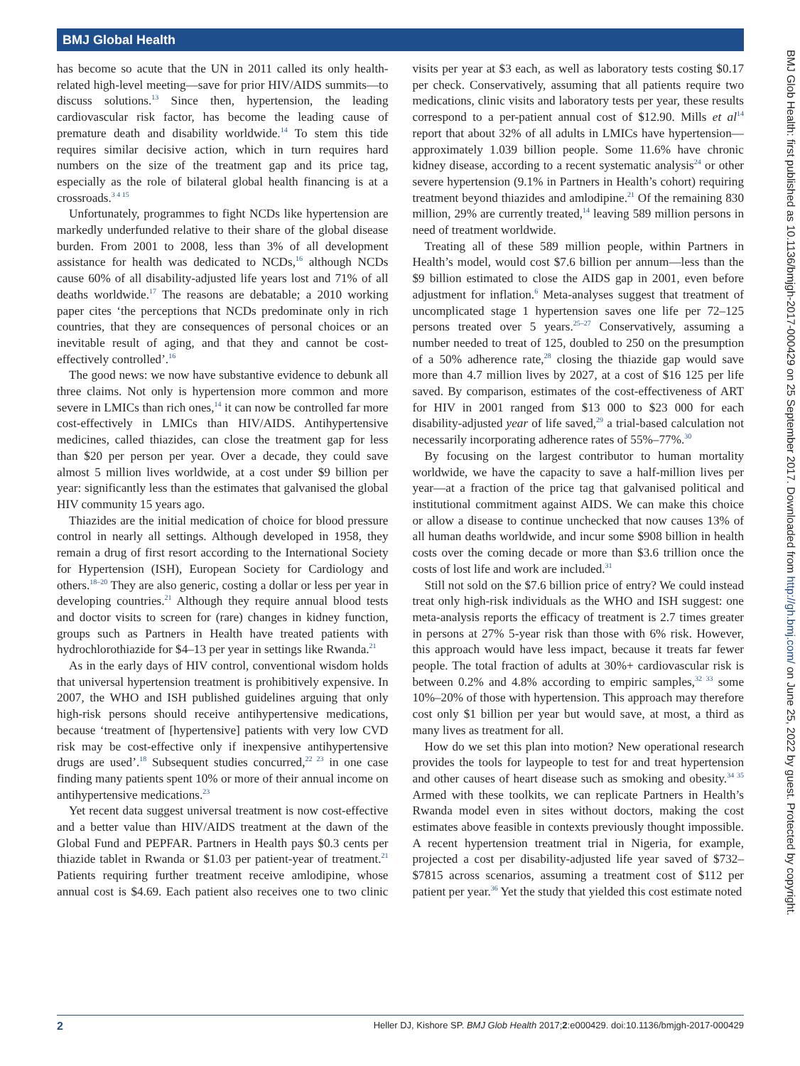BMJ Global Health
has become so acute that the UN in 2011 called its only health-related high-level meeting—save for prior HIV/AIDS summits—to discuss solutions.<sup>13</sup> Since then, hypertension, the leading cardiovascular risk factor, has become the leading cause of premature death and disability worldwide.<sup>14</sup> To stem this tide requires similar decisive action, which in turn requires hard numbers on the size of the treatment gap and its price tag, especially as the role of bilateral global health financing is at a crossroads.<sup>3 4 15</sup>
Unfortunately, programmes to fight NCDs like hypertension are markedly underfunded relative to their share of the global disease burden. From 2001 to 2008, less than 3% of all development assistance for health was dedicated to NCDs,<sup>16</sup> although NCDs cause 60% of all disability-adjusted life years lost and 71% of all deaths worldwide.<sup>17</sup> The reasons are debatable; a 2010 working paper cites ‘the perceptions that NCDs predominate only in rich countries, that they are consequences of personal choices or an inevitable result of aging, and that they and cannot be cost-effectively controlled’.<sup>16</sup>
The good news: we now have substantive evidence to debunk all three claims. Not only is hypertension more common and more severe in LMICs than rich ones,<sup>14</sup> it can now be controlled far more cost-effectively in LMICs than HIV/AIDS. Antihypertensive medicines, called thiazides, can close the treatment gap for less than $20 per person per year. Over a decade, they could save almost 5 million lives worldwide, at a cost under $9 billion per year: significantly less than the estimates that galvanised the global HIV community 15 years ago.
Thiazides are the initial medication of choice for blood pressure control in nearly all settings. Although developed in 1958, they remain a drug of first resort according to the International Society for Hypertension (ISH), European Society for Cardiology and others.<sup>18–20</sup> They are also generic, costing a dollar or less per year in developing countries.<sup>21</sup> Although they require annual blood tests and doctor visits to screen for (rare) changes in kidney function, groups such as Partners in Health have treated patients with hydrochlorothiazide for $4–13 per year in settings like Rwanda.<sup>21</sup>
As in the early days of HIV control, conventional wisdom holds that universal hypertension treatment is prohibitively expensive. In 2007, the WHO and ISH published guidelines arguing that only high-risk persons should receive antihypertensive medications, because ‘treatment of [hypertensive] patients with very low CVD risk may be cost-effective only if inexpensive antihypertensive drugs are used’.<sup>18</sup> Subsequent studies concurred,<sup>22 23</sup> in one case finding many patients spent 10% or more of their annual income on antihypertensive medications.<sup>23</sup>
Yet recent data suggest universal treatment is now cost-effective and a better value than HIV/AIDS treatment at the dawn of the Global Fund and PEPFAR. Partners in Health pays $0.3 cents per thiazide tablet in Rwanda or $1.03 per patient-year of treatment.<sup>21</sup> Patients requiring further treatment receive amlodipine, whose annual cost is $4.69. Each patient also receives one to two clinic visits per year at $3 each, as well as laboratory tests costing $0.17 per check. Conservatively, assuming that all patients require two medications, clinic visits and laboratory tests per year, these results correspond to a per-patient annual cost of $12.90. Mills et al<sup>14</sup> report that about 32% of all adults in LMICs have hypertension—approximately 1.039 billion people. Some 11.6% have chronic kidney disease, according to a recent systematic analysis<sup>24</sup> or other severe hypertension (9.1% in Partners in Health’s cohort) requiring treatment beyond thiazides and amlodipine.<sup>21</sup> Of the remaining 830 million, 29% are currently treated,<sup>14</sup> leaving 589 million persons in need of treatment worldwide.
Treating all of these 589 million people, within Partners in Health’s model, would cost $7.6 billion per annum—less than the $9 billion estimated to close the AIDS gap in 2001, even before adjustment for inflation.<sup>6</sup> Meta-analyses suggest that treatment of uncomplicated stage 1 hypertension saves one life per 72–125 persons treated over 5 years.<sup>25–27</sup> Conservatively, assuming a number needed to treat of 125, doubled to 250 on the presumption of a 50% adherence rate,<sup>28</sup> closing the thiazide gap would save more than 4.7 million lives by 2027, at a cost of $16 125 per life saved. By comparison, estimates of the cost-effectiveness of ART for HIV in 2001 ranged from $13 000 to $23 000 for each disability-adjusted year of life saved,<sup>29</sup> a trial-based calculation not necessarily incorporating adherence rates of 55%–77%.<sup>30</sup>
By focusing on the largest contributor to human mortality worldwide, we have the capacity to save a half-million lives per year—at a fraction of the price tag that galvanised political and institutional commitment against AIDS. We can make this choice or allow a disease to continue unchecked that now causes 13% of all human deaths worldwide, and incur some $908 billion in health costs over the coming decade or more than $3.6 trillion once the costs of lost life and work are included.<sup>31</sup>
Still not sold on the $7.6 billion price of entry? We could instead treat only high-risk individuals as the WHO and ISH suggest: one meta-analysis reports the efficacy of treatment is 2.7 times greater in persons at 27% 5-year risk than those with 6% risk. However, this approach would have less impact, because it treats far fewer people. The total fraction of adults at 30%+ cardiovascular risk is between 0.2% and 4.8% according to empiric samples,<sup>32 33</sup> some 10%–20% of those with hypertension. This approach may therefore cost only $1 billion per year but would save, at most, a third as many lives as treatment for all.
How do we set this plan into motion? New operational research provides the tools for laypeople to test for and treat hypertension and other causes of heart disease such as smoking and obesity.<sup>34 35</sup> Armed with these toolkits, we can replicate Partners in Health’s Rwanda model even in sites without doctors, making the cost estimates above feasible in contexts previously thought impossible. A recent hypertension treatment trial in Nigeria, for example, projected a cost per disability-adjusted life year saved of $732–$7815 across scenarios, assuming a treatment cost of $112 per patient per year.<sup>36</sup> Yet the study that yielded this cost estimate noted
BMJ Glob Health: first published as 10.1136/bmjgh-2017-000429 on 25 September 2017. Downloaded from http://gh.bmj.com/ on June 25, 2022 by guest. Protected by copyright.
2 Heller DJ, Kishore SP. BMJ Glob Health 2017;2:e000429. doi:10.1136/bmjgh-2017-000429